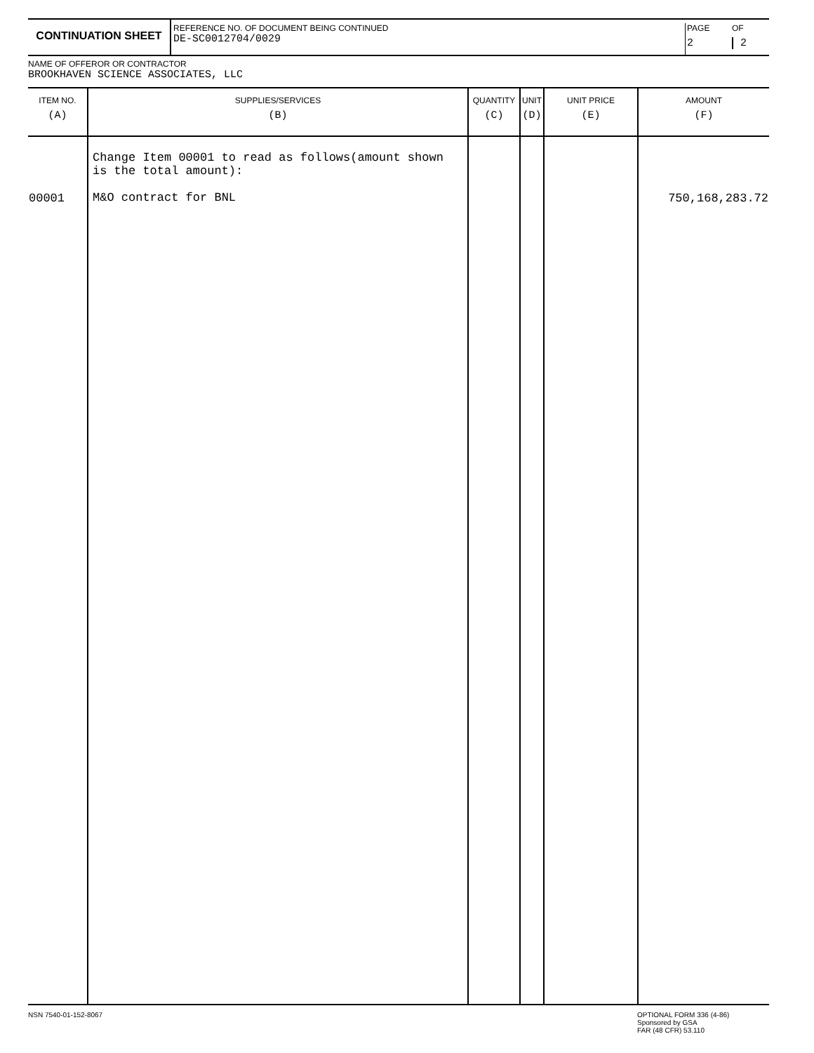CONTINUATION SHEET
REFERENCE NO. OF DOCUMENT BEING CONTINUED
DE-SC0012704/0029
PAGE
2
OF
2
NAME OF OFFEROR OR CONTRACTOR
BROOKHAVEN SCIENCE ASSOCIATES, LLC
| ITEM NO. (A) | SUPPLIES/SERVICES (B) | QUANTITY (C) | UNIT (D) | UNIT PRICE (E) | AMOUNT (F) |
| --- | --- | --- | --- | --- | --- |
| 00001 | Change Item 00001 to read as follows(amount shown is the total amount): M&O contract for BNL | | | | 750,168,283.72 |
NSN 7540-01-152-8067
OPTIONAL FORM 336 (4-86)
Sponsored by GSA
FAR (48 CFR) 53.110